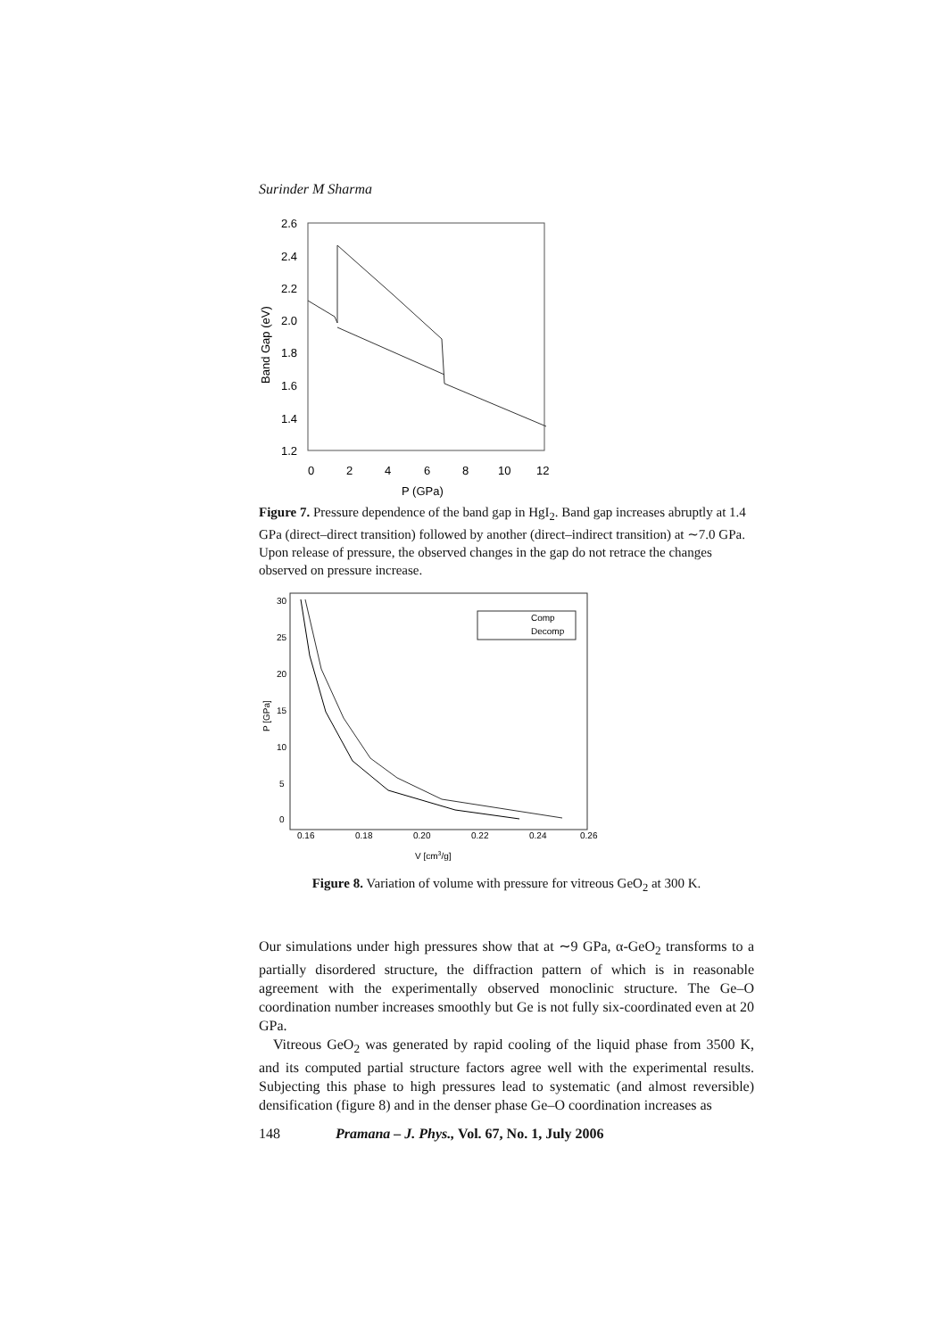Surinder M Sharma
2.6
2.4
2.2
2.0
1.8
1.6
1.4
1.2
0
2
4
6
8
10
12
P (GPa)
Band Gap (eV)
Figure 7. Pressure dependence of the band gap in HgI<sub>2</sub>. Band gap increases abruptly at 1.4 GPa (direct–direct transition) followed by another (direct–indirect transition) at ∼7.0 GPa. Upon release of pressure, the observed changes in the gap do not retrace the changes observed on pressure increase.
30
25
20
15
10
5
0
0.16
0.18
0.20
0.22
0.24
0.26
V [cm3/g]
P [GPa]
Comp
Decomp
Figure 8. Variation of volume with pressure for vitreous GeO<sub>2</sub> at 300 K.
Our simulations under high pressures show that at ∼9 GPa, α-GeO<sub>2</sub> transforms to a partially disordered structure, the diffraction pattern of which is in reasonable agreement with the experimentally observed monoclinic structure. The Ge–O coordination number increases smoothly but Ge is not fully six-coordinated even at 20 GPa.
Vitreous GeO<sub>2</sub> was generated by rapid cooling of the liquid phase from 3500 K, and its computed partial structure factors agree well with the experimental results. Subjecting this phase to high pressures lead to systematic (and almost reversible) densification (figure 8) and in the denser phase Ge–O coordination increases as
148 Pramana – J. Phys., Vol. 67, No. 1, July 2006